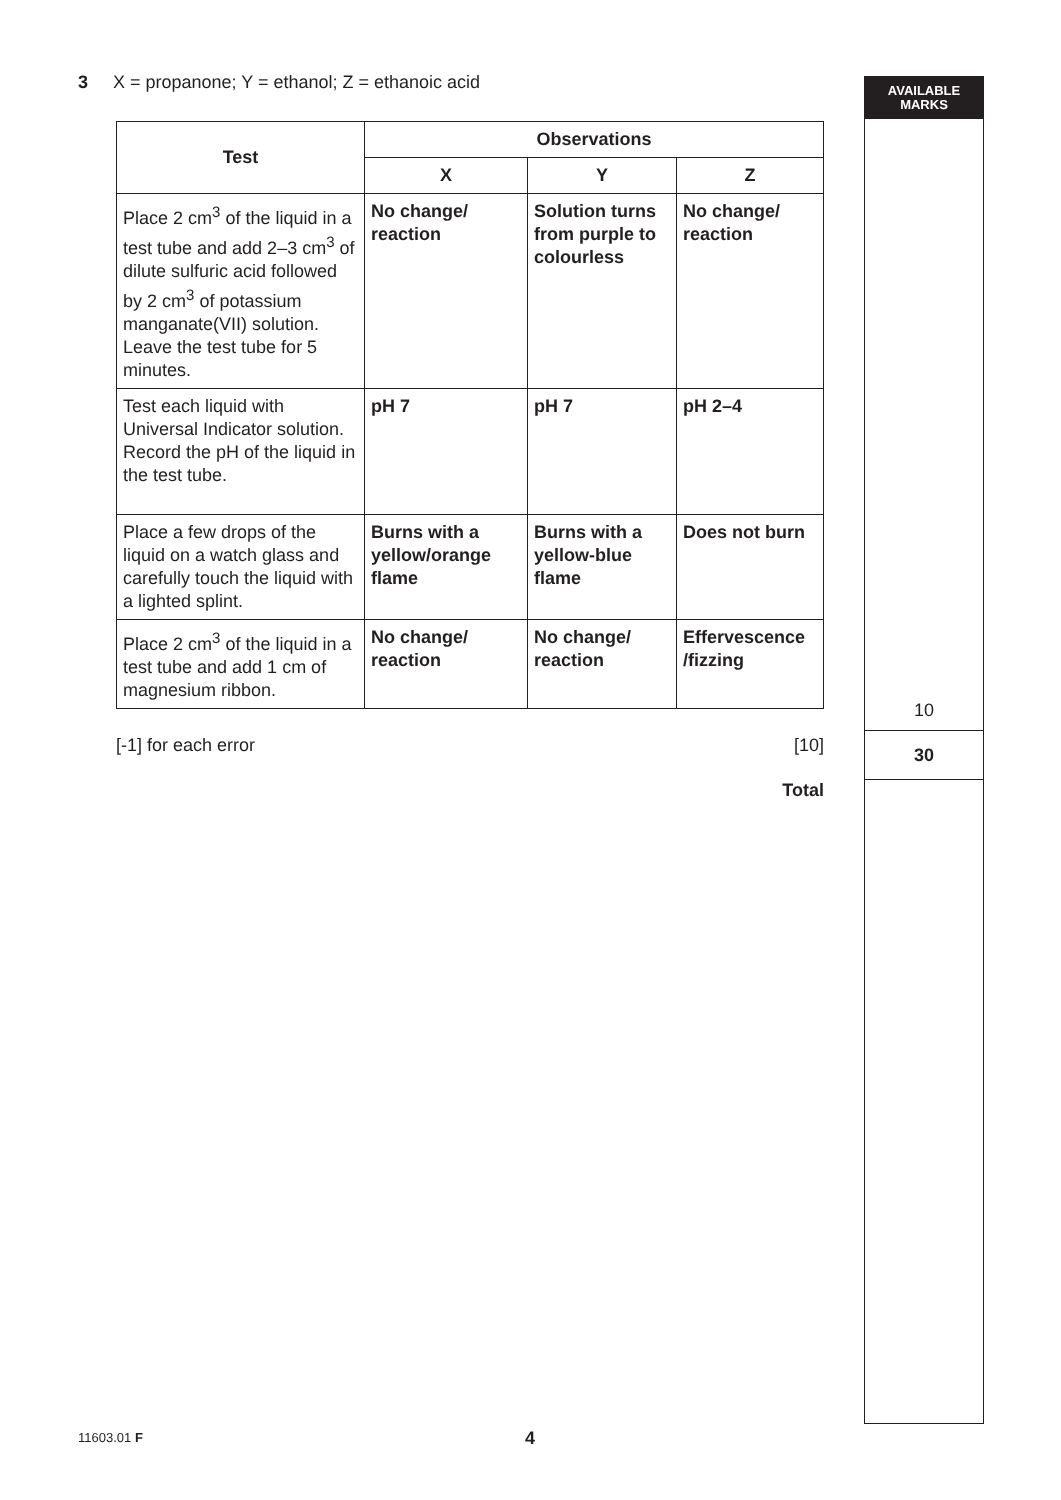AVAILABLE
MARKS
3 X = propanone; Y = ethanol; Z = ethanoic acid
| Test | Observations | | |
| --- | --- | --- | --- |
| | X | Y | Z |
| Place 2 cm<sup>3</sup> of the liquid in a test tube and add 2–3 cm<sup>3</sup> of dilute sulfuric acid followed by 2 cm<sup>3</sup> of potassium manganate(VII) solution. Leave the test tube for 5 minutes. | No change/ reaction | Solution turns from purple to colourless | No change/ reaction |
| Test each liquid with Universal Indicator solution. Record the pH of the liquid in the test tube. | pH 7 | pH 7 | pH 2–4 |
| Place a few drops of the liquid on a watch glass and carefully touch the liquid with a lighted splint. | Burns with a yellow/orange flame | Burns with a yellow-blue flame | Does not burn |
| Place 2 cm<sup>3</sup> of the liquid in a test tube and add 1 cm of magnesium ribbon. | No change/ reaction | No change/ reaction | Effervescence /fizzing |
[-1] for each error [10]
Total
10
30
11603.01 F 4